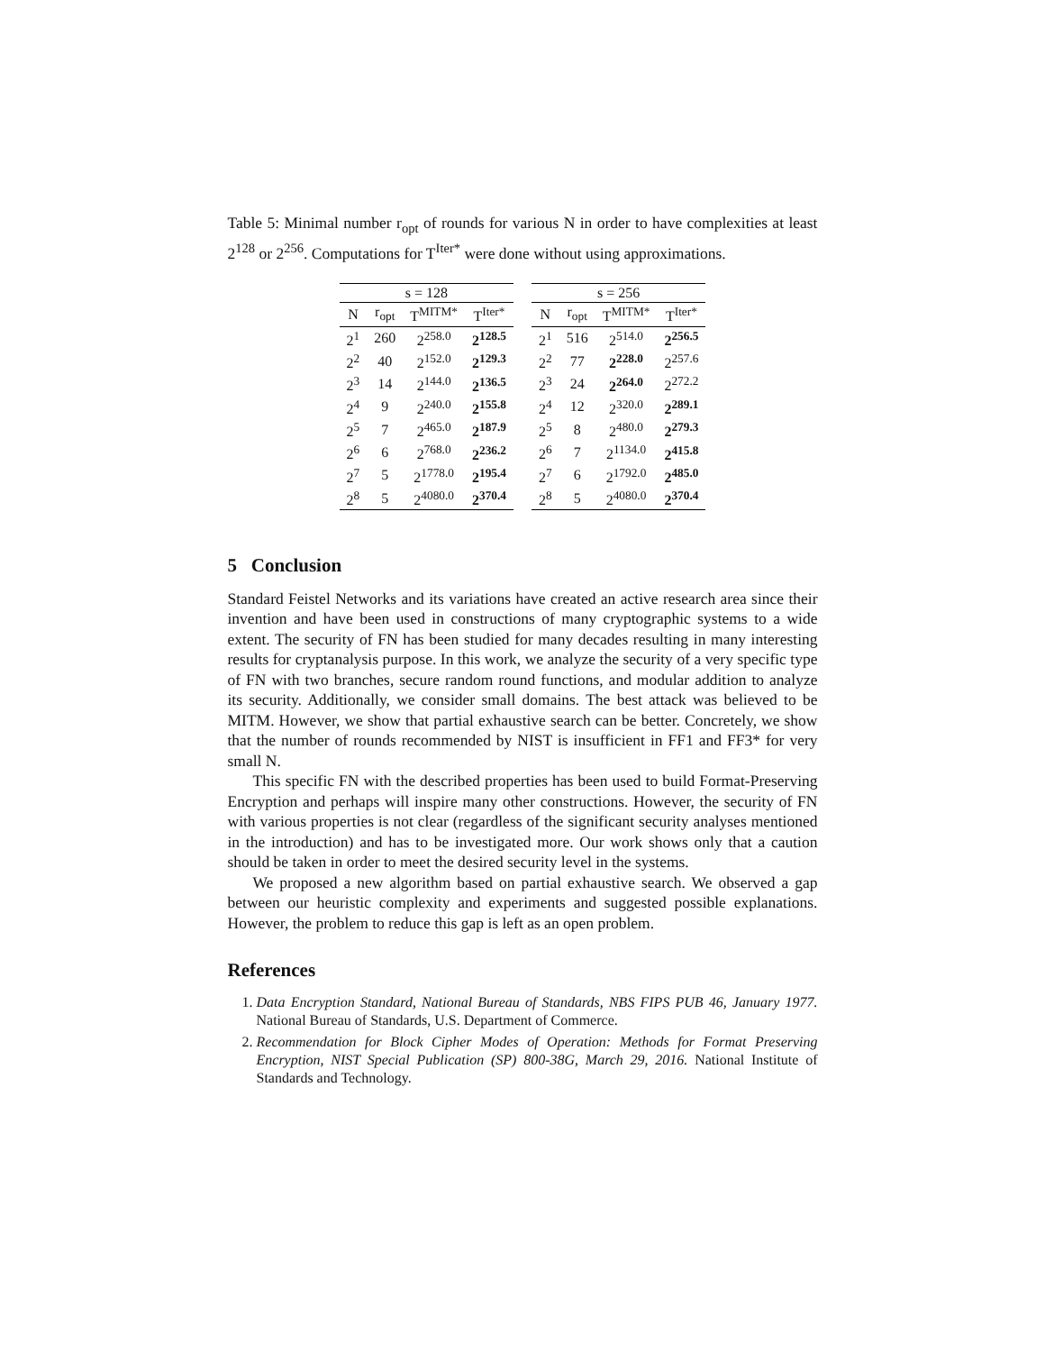Table 5: Minimal number r<sub>opt</sub> of rounds for various N in order to have complexities at least 2<sup>128</sup> or 2<sup>256</sup>. Computations for T<sup>Iter*</sup> were done without using approximations.
| s = 128 | | | |
| --- | --- | --- | --- |
| N | r<sub>opt</sub> | T<sup>MITM*</sup> | T<sup>Iter*</sup> |
| 2<sup>1</sup> | 260 | 2<sup>258.0</sup> | 2<sup>128.5</sup> |
| 2<sup>2</sup> | 40 | 2<sup>152.0</sup> | 2<sup>129.3</sup> |
| 2<sup>3</sup> | 14 | 2<sup>144.0</sup> | 2<sup>136.5</sup> |
| 2<sup>4</sup> | 9 | 2<sup>240.0</sup> | 2<sup>155.8</sup> |
| 2<sup>5</sup> | 7 | 2<sup>465.0</sup> | 2<sup>187.9</sup> |
| 2<sup>6</sup> | 6 | 2<sup>768.0</sup> | 2<sup>236.2</sup> |
| 2<sup>7</sup> | 5 | 2<sup>1778.0</sup> | 2<sup>195.4</sup> |
| 2<sup>8</sup> | 5 | 2<sup>4080.0</sup> | 2<sup>370.4</sup> |
| s = 256 | | | |
| --- | --- | --- | --- |
| N | r<sub>opt</sub> | T<sup>MITM*</sup> | T<sup>Iter*</sup> |
| 2<sup>1</sup> | 516 | 2<sup>514.0</sup> | 2<sup>256.5</sup> |
| 2<sup>2</sup> | 77 | 2<sup>228.0</sup> | 2<sup>257.6</sup> |
| 2<sup>3</sup> | 24 | 2<sup>264.0</sup> | 2<sup>272.2</sup> |
| 2<sup>4</sup> | 12 | 2<sup>320.0</sup> | 2<sup>289.1</sup> |
| 2<sup>5</sup> | 8 | 2<sup>480.0</sup> | 2<sup>279.3</sup> |
| 2<sup>6</sup> | 7 | 2<sup>1134.0</sup> | 2<sup>415.8</sup> |
| 2<sup>7</sup> | 6 | 2<sup>1792.0</sup> | 2<sup>485.0</sup> |
| 2<sup>8</sup> | 5 | 2<sup>4080.0</sup> | 2<sup>370.4</sup> |
5 Conclusion
Standard Feistel Networks and its variations have created an active research area since their invention and have been used in constructions of many cryptographic systems to a wide extent. The security of FN has been studied for many decades resulting in many interesting results for cryptanalysis purpose. In this work, we analyze the security of a very specific type of FN with two branches, secure random round functions, and modular addition to analyze its security. Additionally, we consider small domains. The best attack was believed to be MITM. However, we show that partial exhaustive search can be better. Concretely, we show that the number of rounds recommended by NIST is insufficient in FF1 and FF3* for very small N.
This specific FN with the described properties has been used to build Format-Preserving Encryption and perhaps will inspire many other constructions. However, the security of FN with various properties is not clear (regardless of the significant security analyses mentioned in the introduction) and has to be investigated more. Our work shows only that a caution should be taken in order to meet the desired security level in the systems.
We proposed a new algorithm based on partial exhaustive search. We observed a gap between our heuristic complexity and experiments and suggested possible explanations. However, the problem to reduce this gap is left as an open problem.
References
1. Data Encryption Standard, National Bureau of Standards, NBS FIPS PUB 46, January 1977. National Bureau of Standards, U.S. Department of Commerce.
2. Recommendation for Block Cipher Modes of Operation: Methods for Format Preserving Encryption, NIST Special Publication (SP) 800-38G, March 29, 2016. National Institute of Standards and Technology.